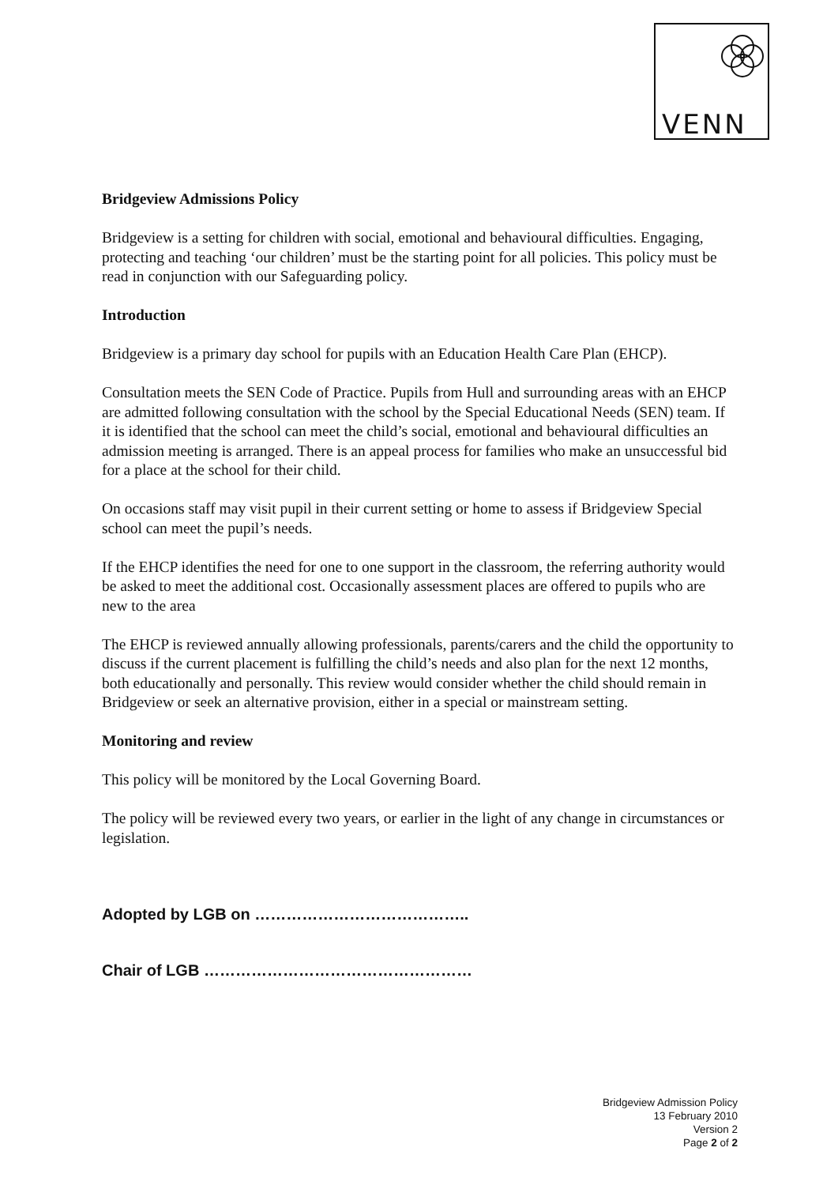VENN
Bridgeview Admissions Policy
Bridgeview is a setting for children with social, emotional and behavioural difficulties. Engaging, protecting and teaching ‘our children’ must be the starting point for all policies. This policy must be read in conjunction with our Safeguarding policy.
Introduction
Bridgeview is a primary day school for pupils with an Education Health Care Plan (EHCP).
Consultation meets the SEN Code of Practice. Pupils from Hull and surrounding areas with an EHCP are admitted following consultation with the school by the Special Educational Needs (SEN) team. If it is identified that the school can meet the child’s social, emotional and behavioural difficulties an admission meeting is arranged. There is an appeal process for families who make an unsuccessful bid for a place at the school for their child.
On occasions staff may visit pupil in their current setting or home to assess if Bridgeview Special school can meet the pupil’s needs.
If the EHCP identifies the need for one to one support in the classroom, the referring authority would be asked to meet the additional cost. Occasionally assessment places are offered to pupils who are new to the area
The EHCP is reviewed annually allowing professionals, parents/carers and the child the opportunity to discuss if the current placement is fulfilling the child’s needs and also plan for the next 12 months, both educationally and personally. This review would consider whether the child should remain in Bridgeview or seek an alternative provision, either in a special or mainstream setting.
Monitoring and review
This policy will be monitored by the Local Governing Board.
The policy will be reviewed every two years, or earlier in the light of any change in circumstances or legislation.
Adopted by LGB on …………………………………..
Chair of LGB ……………………………………………
Bridgeview Admission Policy
13 February 2010
Version 2
Page 2 of 2